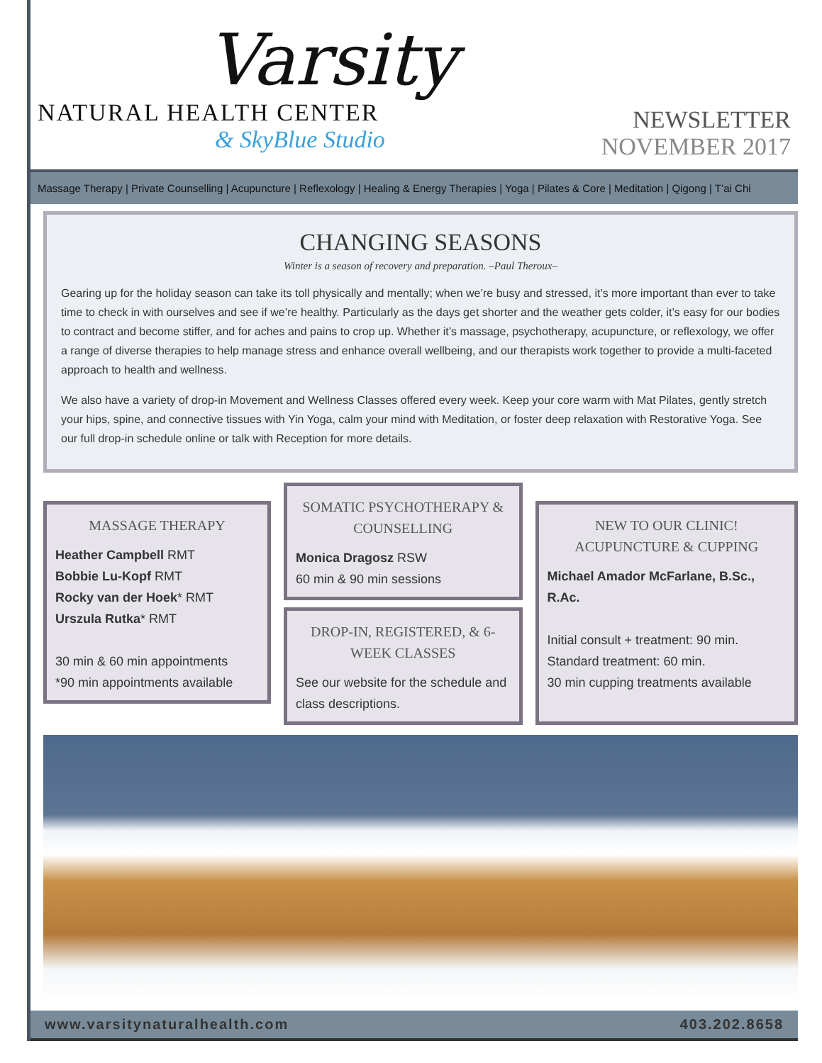Varsity
NATURAL HEALTH CENTER
& SkyBlue Studio
NEWSLETTER
NOVEMBER 2017
Massage Therapy | Private Counselling | Acupuncture | Reflexology | Healing & Energy Therapies | Yoga | Pilates & Core | Meditation | Qigong | T’ai Chi
CHANGING SEASONS
Winter is a season of recovery and preparation. –Paul Theroux–
Gearing up for the holiday season can take its toll physically and mentally; when we’re busy and stressed, it’s more important than ever to take time to check in with ourselves and see if we’re healthy. Particularly as the days get shorter and the weather gets colder, it’s easy for our bodies to contract and become stiffer, and for aches and pains to crop up. Whether it’s massage, psychotherapy, acupuncture, or reflexology, we offer a range of diverse therapies to help manage stress and enhance overall wellbeing, and our therapists work together to provide a multi-faceted approach to health and wellness.
We also have a variety of drop-in Movement and Wellness Classes offered every week. Keep your core warm with Mat Pilates, gently stretch your hips, spine, and connective tissues with Yin Yoga, calm your mind with Meditation, or foster deep relaxation with Restorative Yoga. See our full drop-in schedule online or talk with Reception for more details.
MASSAGE THERAPY
Heather Campbell RMT
Bobbie Lu-Kopf RMT
Rocky van der Hoek* RMT
Urszula Rutka* RMT
30 min & 60 min appointments
*90 min appointments available
SOMATIC PSYCHOTHERAPY & COUNSELLING
Monica Dragosz RSW
60 min & 90 min sessions
DROP-IN, REGISTERED, & 6-WEEK CLASSES
See our website for the schedule and class descriptions.
NEW TO OUR CLINIC!
ACUPUNCTURE & CUPPING
Michael Amador McFarlane, B.Sc., R.Ac.
Initial consult + treatment: 90 min.
Standard treatment: 60 min.
30 min cupping treatments available
www.varsitynaturalhealth.com 403.202.8658